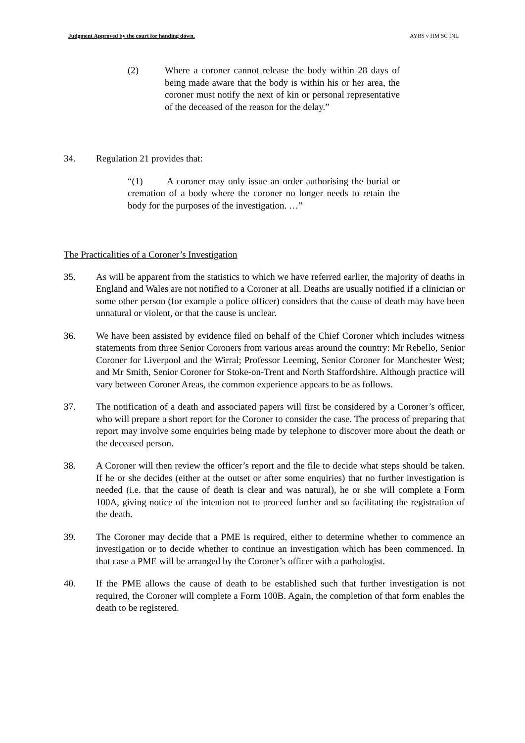Judgment Approved by the court for handing down. AYBS v HM SC INL
(2) Where a coroner cannot release the body within 28 days of being made aware that the body is within his or her area, the coroner must notify the next of kin or personal representative of the deceased of the reason for the delay.”
34. Regulation 21 provides that:
“(1) A coroner may only issue an order authorising the burial or cremation of a body where the coroner no longer needs to retain the body for the purposes of the investigation. …”
The Practicalities of a Coroner’s Investigation
35. As will be apparent from the statistics to which we have referred earlier, the majority of deaths in England and Wales are not notified to a Coroner at all. Deaths are usually notified if a clinician or some other person (for example a police officer) considers that the cause of death may have been unnatural or violent, or that the cause is unclear.
36. We have been assisted by evidence filed on behalf of the Chief Coroner which includes witness statements from three Senior Coroners from various areas around the country: Mr Rebello, Senior Coroner for Liverpool and the Wirral; Professor Leeming, Senior Coroner for Manchester West; and Mr Smith, Senior Coroner for Stoke-on-Trent and North Staffordshire. Although practice will vary between Coroner Areas, the common experience appears to be as follows.
37. The notification of a death and associated papers will first be considered by a Coroner’s officer, who will prepare a short report for the Coroner to consider the case. The process of preparing that report may involve some enquiries being made by telephone to discover more about the death or the deceased person.
38. A Coroner will then review the officer’s report and the file to decide what steps should be taken. If he or she decides (either at the outset or after some enquiries) that no further investigation is needed (i.e. that the cause of death is clear and was natural), he or she will complete a Form 100A, giving notice of the intention not to proceed further and so facilitating the registration of the death.
39. The Coroner may decide that a PME is required, either to determine whether to commence an investigation or to decide whether to continue an investigation which has been commenced. In that case a PME will be arranged by the Coroner’s officer with a pathologist.
40. If the PME allows the cause of death to be established such that further investigation is not required, the Coroner will complete a Form 100B. Again, the completion of that form enables the death to be registered.